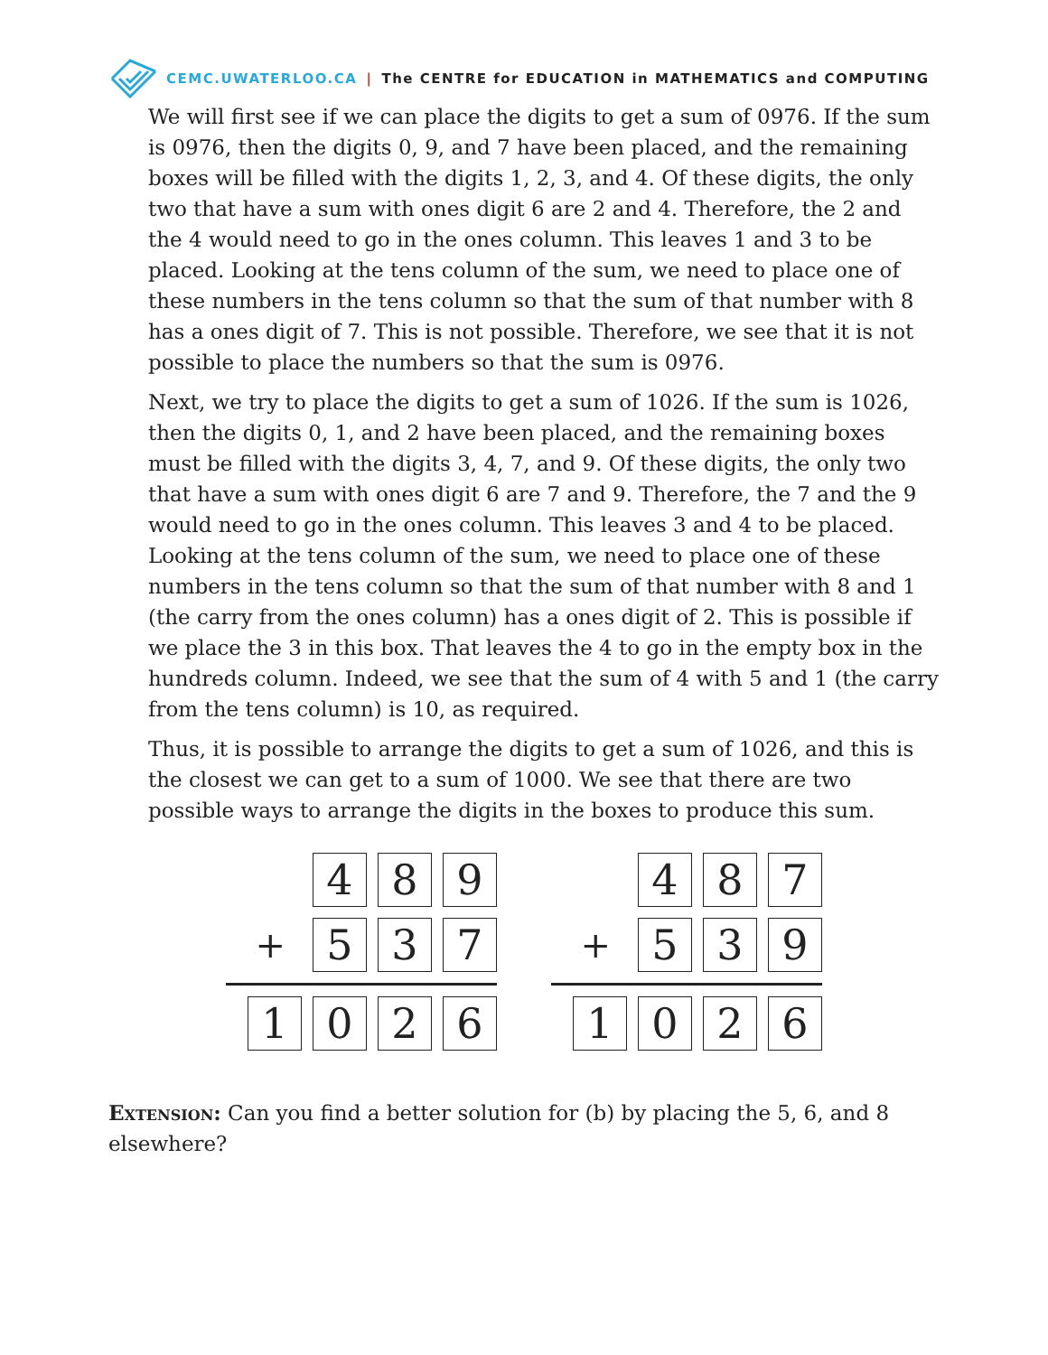CEMC.UWATERLOO.CA | The CENTRE for EDUCATION in MATHEMATICS and COMPUTING
We will first see if we can place the digits to get a sum of 0976. If the sum is 0976, then the digits 0, 9, and 7 have been placed, and the remaining boxes will be filled with the digits 1, 2, 3, and 4. Of these digits, the only two that have a sum with ones digit 6 are 2 and 4. Therefore, the 2 and the 4 would need to go in the ones column. This leaves 1 and 3 to be placed. Looking at the tens column of the sum, we need to place one of these numbers in the tens column so that the sum of that number with 8 has a ones digit of 7. This is not possible. Therefore, we see that it is not possible to place the numbers so that the sum is 0976.
Next, we try to place the digits to get a sum of 1026. If the sum is 1026, then the digits 0, 1, and 2 have been placed, and the remaining boxes must be filled with the digits 3, 4, 7, and 9. Of these digits, the only two that have a sum with ones digit 6 are 7 and 9. Therefore, the 7 and the 9 would need to go in the ones column. This leaves 3 and 4 to be placed. Looking at the tens column of the sum, we need to place one of these numbers in the tens column so that the sum of that number with 8 and 1 (the carry from the ones column) has a ones digit of 2. This is possible if we place the 3 in this box. That leaves the 4 to go in the empty box in the hundreds column. Indeed, we see that the sum of 4 with 5 and 1 (the carry from the tens column) is 10, as required.
Thus, it is possible to arrange the digits to get a sum of 1026, and this is the closest we can get to a sum of 1000. We see that there are two possible ways to arrange the digits in the boxes to produce this sum.
4 8 9
+
5 3 7
1 0 2 6
4 8 7
+
5 3 9
1 0 2 6
Extension: Can you find a better solution for (b) by placing the 5, 6, and 8 elsewhere?